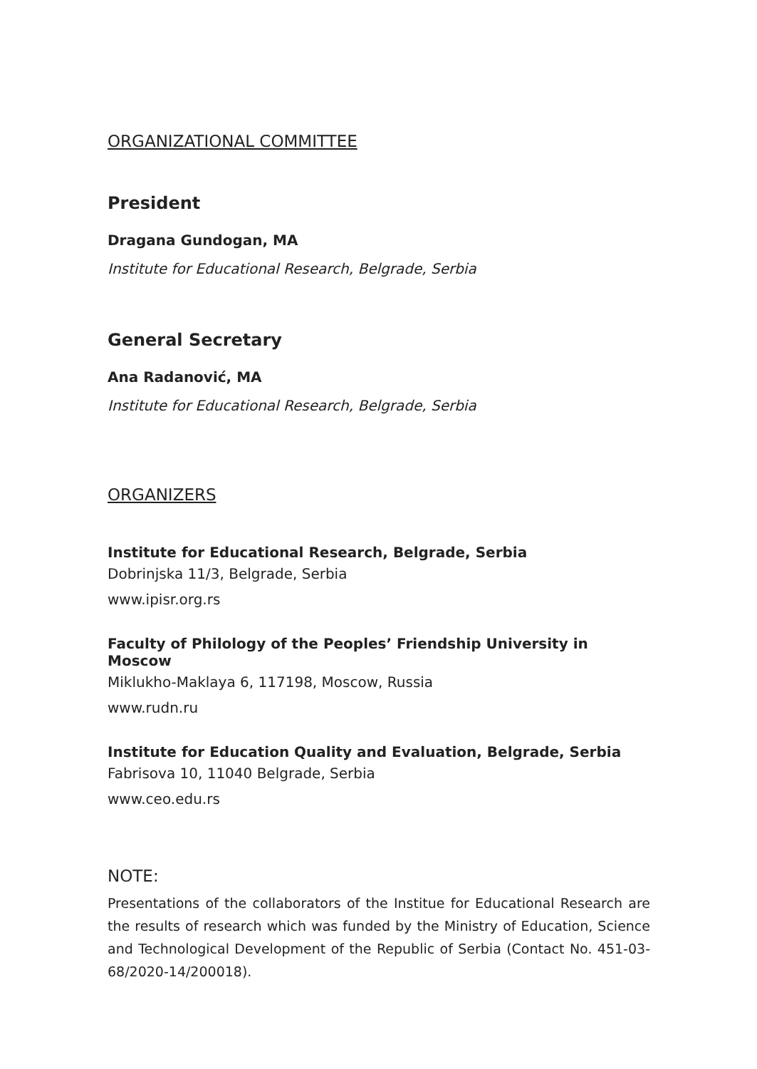ORGANIZATIONAL COMMITTEE
President
Dragana Gundogan, MA
Institute for Educational Research, Belgrade, Serbia
General Secretary
Ana Radanović, MA
Institute for Educational Research, Belgrade, Serbia
ORGANIZERS
Institute for Educational Research, Belgrade, Serbia
Dobrinjska 11/3, Belgrade, Serbia
www.ipisr.org.rs
Faculty of Philology of the Peoples’ Friendship University in Moscow
Miklukho-Maklaya 6, 117198, Moscow, Russia
www.rudn.ru
Institute for Education Quality and Evaluation, Belgrade, Serbia
Fabrisova 10, 11040 Belgrade, Serbia
www.ceo.edu.rs
NOTE:
Presentations of the collaborators of the Institue for Educational Research are the results of research which was funded by the Ministry of Education, Science and Technological Development of the Republic of Serbia (Contact No. 451-03-68/2020-14/200018).